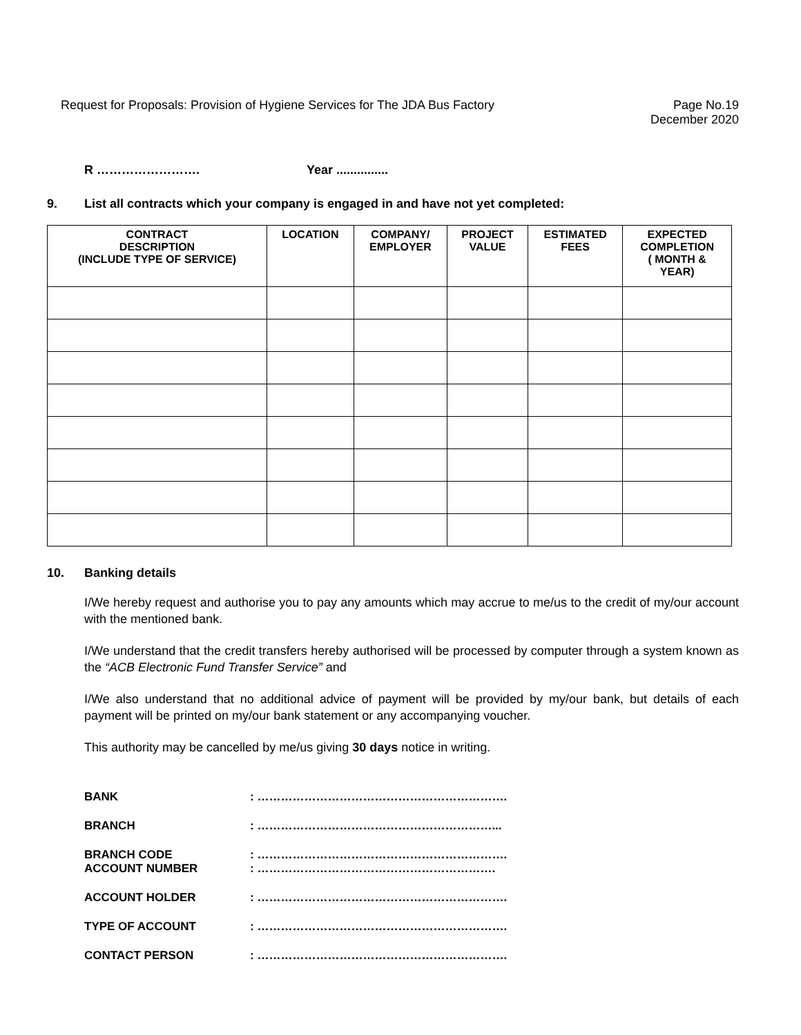Request for Proposals: Provision of Hygiene Services for The JDA Bus Factory
Page No.19
December 2020
R ……………………. Year ...............
9. List all contracts which your company is engaged in and have not yet completed:
| CONTRACT DESCRIPTION (INCLUDE TYPE OF SERVICE) | LOCATION | COMPANY/ EMPLOYER | PROJECT VALUE | ESTIMATED FEES | EXPECTED COMPLETION ( MONTH & YEAR) |
| --- | --- | --- | --- | --- | --- |
10. Banking details
I/We hereby request and authorise you to pay any amounts which may accrue to me/us to the credit of my/our account with the mentioned bank.
I/We understand that the credit transfers hereby authorised will be processed by computer through a system known as the “ACB Electronic Fund Transfer Service” and
I/We also understand that no additional advice of payment will be provided by my/our bank, but details of each payment will be printed on my/our bank statement or any accompanying voucher.
This authority may be cancelled by me/us giving 30 days notice in writing.
BANK: ……………………………………………………….
BRANCH: ……………………………………………………...
BRANCH CODE: ……………………………………………………….
ACCOUNT NUMBER: …………………………………………………….
ACCOUNT HOLDER: ……………………………………………………….
TYPE OF ACCOUNT: ……………………………………………………….
CONTACT PERSON: ……………………………………………………….